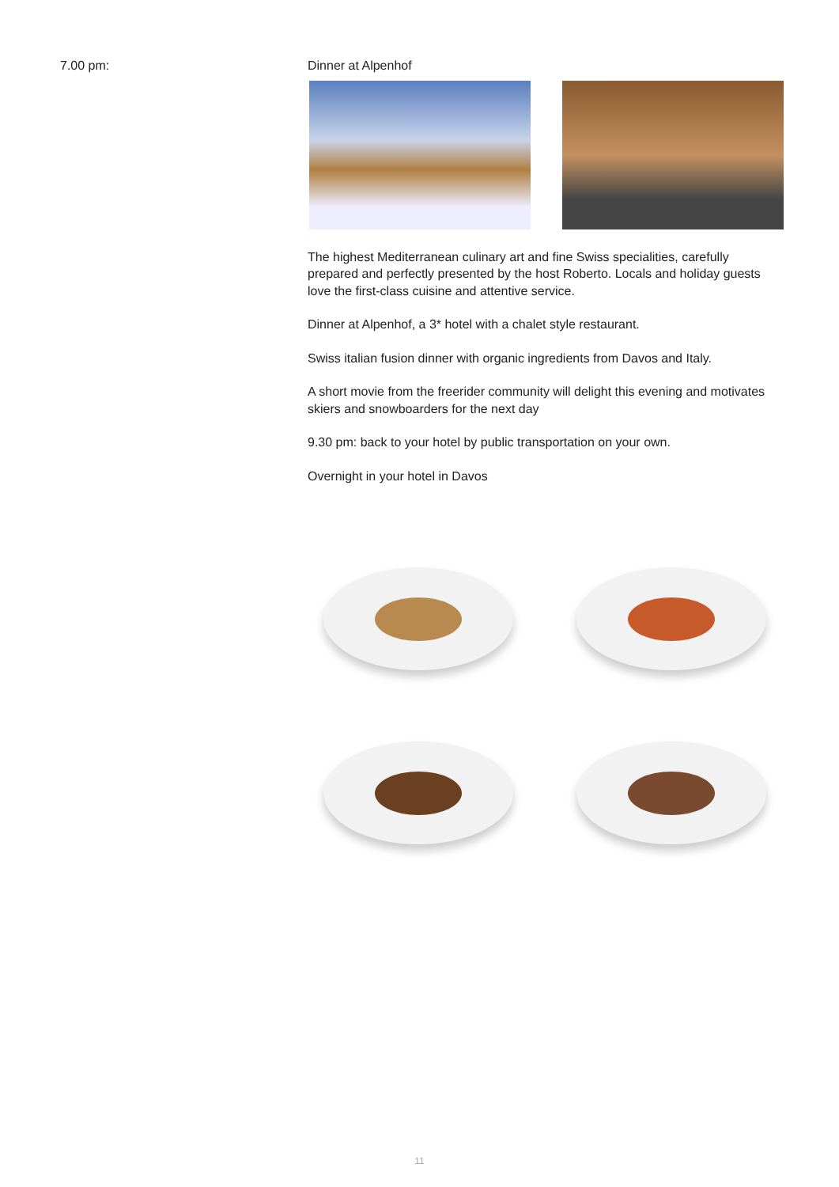7.00 pm:
Dinner at Alpenhof
The highest Mediterranean culinary art and fine Swiss specialities, carefully prepared and perfectly presented by the host Roberto. Locals and holiday guests love the first-class cuisine and attentive service.
Dinner at Alpenhof, a 3* hotel with a chalet style restaurant.
Swiss italian fusion dinner with organic ingredients from Davos and Italy.
A short movie from the freerider community will delight this evening and motivates skiers and snowboarders for the next day
9.30 pm: back to your hotel by public transportation on your own.
Overnight in your hotel in Davos
11